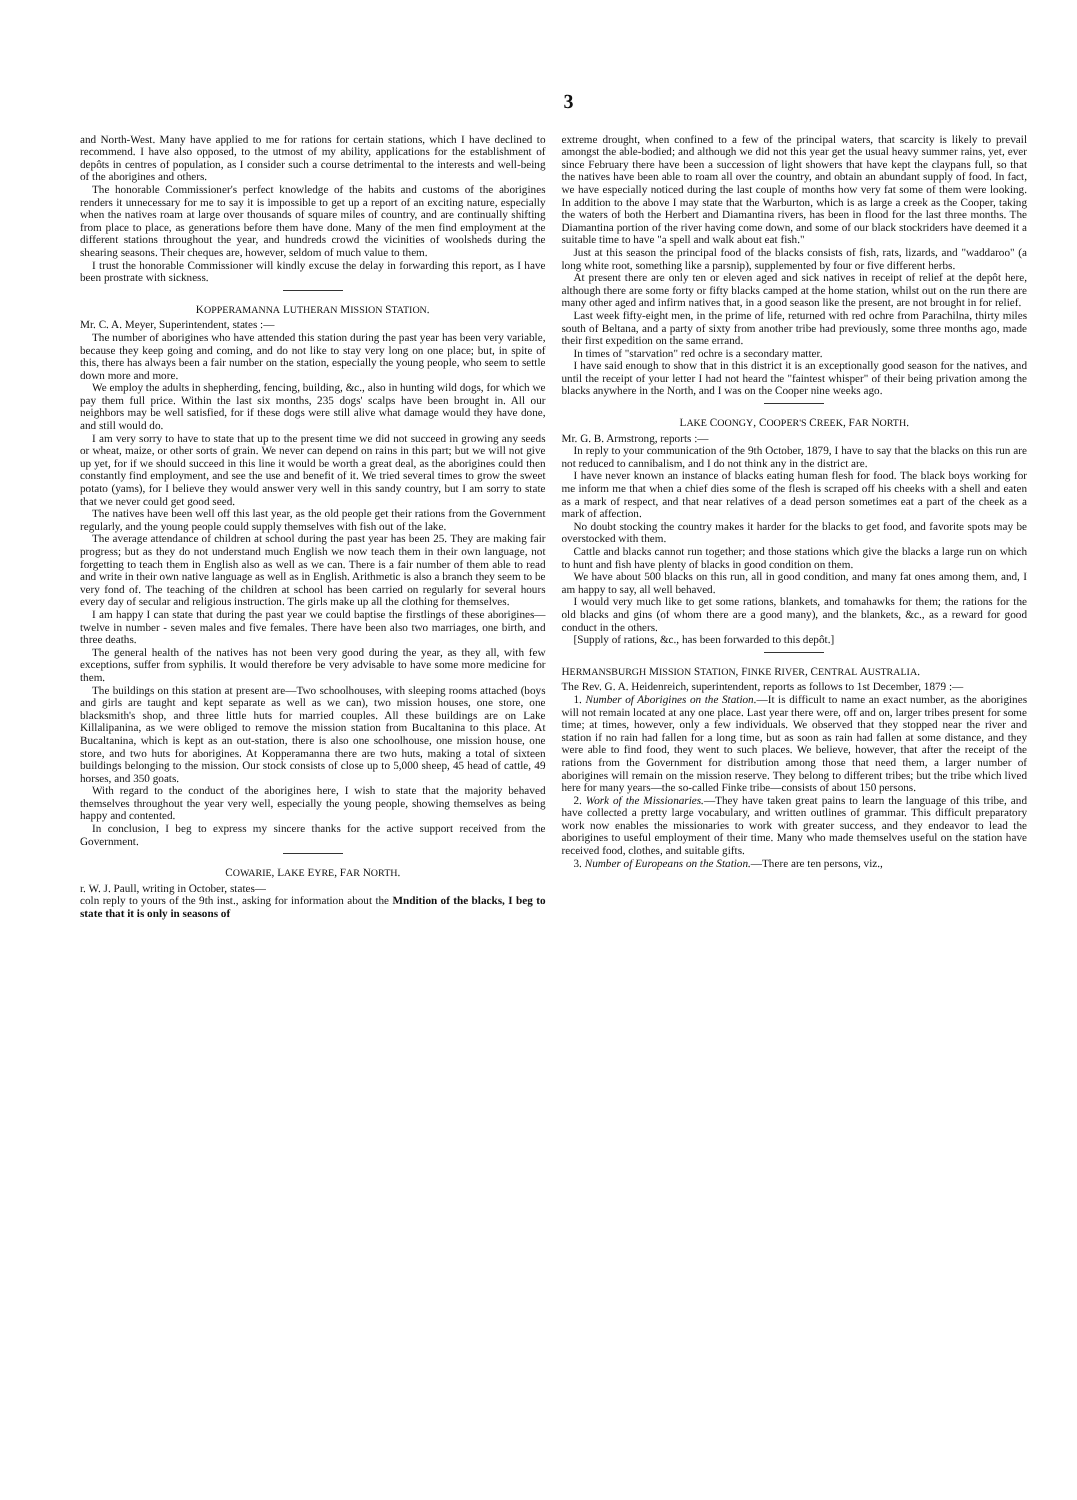3
and North-West. Many have applied to me for rations for certain stations, which I have declined to recommend. I have also opposed, to the utmost of my ability, applications for the establishment of depôts in centres of population, as I consider such a course detrimental to the interests and well-being of the aborigines and others.
The honorable Commissioner's perfect knowledge of the habits and customs of the aborigines renders it unnecessary for me to say it is impossible to get up a report of an exciting nature, especially when the natives roam at large over thousands of square miles of country, and are continually shifting from place to place, as generations before them have done. Many of the men find employment at the different stations throughout the year, and hundreds crowd the vicinities of woolsheds during the shearing seasons. Their cheques are, however, seldom of much value to them.
I trust the honorable Commissioner will kindly excuse the delay in forwarding this report, as I have been prostrate with sickness.
KOPPERAMANNA LUTHERAN MISSION STATION.
Mr. C. A. Meyer, Superintendent, states :—
The number of aborigines who have attended this station during the past year has been very variable, because they keep going and coming, and do not like to stay very long on one place; but, in spite of this, there has always been a fair number on the station, especially the young people, who seem to settle down more and more.
We employ the adults in shepherding, fencing, building, &c., also in hunting wild dogs, for which we pay them full price. Within the last six months, 235 dogs' scalps have been brought in. All our neighbors may be well satisfied, for if these dogs were still alive what damage would they have done, and still would do.
I am very sorry to have to state that up to the present time we did not succeed in growing any seeds or wheat, maize, or other sorts of grain. We never can depend on rains in this part; but we will not give up yet, for if we should succeed in this line it would be worth a great deal, as the aborigines could then constantly find employment, and see the use and benefit of it. We tried several times to grow the sweet potato (yams), for I believe they would answer very well in this sandy country, but I am sorry to state that we never could get good seed.
The natives have been well off this last year, as the old people get their rations from the Government regularly, and the young people could supply themselves with fish out of the lake.
The average attendance of children at school during the past year has been 25. They are making fair progress; but as they do not understand much English we now teach them in their own language, not forgetting to teach them in English also as well as we can. There is a fair number of them able to read and write in their own native language as well as in English. Arithmetic is also a branch they seem to be very fond of. The teaching of the children at school has been carried on regularly for several hours every day of secular and religious instruction. The girls make up all the clothing for themselves.
I am happy I can state that during the past year we could baptise the firstlings of these aborigines—twelve in number - seven males and five females. There have been also two marriages, one birth, and three deaths.
The general health of the natives has not been very good during the year, as they all, with few exceptions, suffer from syphilis. It would therefore be very advisable to have some more medicine for them.
The buildings on this station at present are—Two schoolhouses, with sleeping rooms attached (boys and girls are taught and kept separate as well as we can), two mission houses, one store, one blacksmith's shop, and three little huts for married couples. All these buildings are on Lake Killalipanina, as we were obliged to remove the mission station from Bucaltanina to this place. At Bucaltanina, which is kept as an out-station, there is also one schoolhouse, one mission house, one store, and two huts for aborigines. At Kopperamanna there are two huts, making a total of sixteen buildings belonging to the mission. Our stock consists of close up to 5,000 sheep, 45 head of cattle, 49 horses, and 350 goats.
With regard to the conduct of the aborigines here, I wish to state that the majority behaved themselves throughout the year very well, especially the young people, showing themselves as being happy and contented.
In conclusion, I beg to express my sincere thanks for the active support received from the Government.
COWARIE, LAKE EYRE, FAR NORTH.
r. W. J. Paull, writing in October, states—
coln reply to yours of the 9th inst., asking for information about the Mndition of the blacks, I beg to state that it is only in seasons of
extreme drought, when confined to a few of the principal waters, that scarcity is likely to prevail amongst the able-bodied; and although we did not this year get the usual heavy summer rains, yet, ever since February there have been a succession of light showers that have kept the claypans full, so that the natives have been able to roam all over the country, and obtain an abundant supply of food. In fact, we have especially noticed during the last couple of months how very fat some of them were looking. In addition to the above I may state that the Warburton, which is as large a creek as the Cooper, taking the waters of both the Herbert and Diamantina rivers, has been in flood for the last three months. The Diamantina portion of the river having come down, and some of our black stockriders have deemed it a suitable time to have "a spell and walk about eat fish."
Just at this season the principal food of the blacks consists of fish, rats, lizards, and "waddaroo" (a long white root, something like a parsnip), supplemented by four or five different herbs.
At present there are only ten or eleven aged and sick natives in receipt of relief at the depôt here, although there are some forty or fifty blacks camped at the home station, whilst out on the run there are many other aged and infirm natives that, in a good season like the present, are not brought in for relief.
Last week fifty-eight men, in the prime of life, returned with red ochre from Parachilna, thirty miles south of Beltana, and a party of sixty from another tribe had previously, some three months ago, made their first expedition on the same errand.
In times of "starvation" red ochre is a secondary matter.
I have said enough to show that in this district it is an exceptionally good season for the natives, and until the receipt of your letter I had not heard the "faintest whisper" of their being privation among the blacks anywhere in the North, and I was on the Cooper nine weeks ago.
LAKE COONGY, COOPER'S CREEK, FAR NORTH.
Mr. G. B. Armstrong, reports :—
In reply to your communication of the 9th October, 1879, I have to say that the blacks on this run are not reduced to cannibalism, and I do not think any in the district are.
I have never known an instance of blacks eating human flesh for food. The black boys working for me inform me that when a chief dies some of the flesh is scraped off his cheeks with a shell and eaten as a mark of respect, and that near relatives of a dead person sometimes eat a part of the cheek as a mark of affection.
No doubt stocking the country makes it harder for the blacks to get food, and favorite spots may be overstocked with them.
Cattle and blacks cannot run together; and those stations which give the blacks a large run on which to hunt and fish have plenty of blacks in good condition on them.
We have about 500 blacks on this run, all in good condition, and many fat ones among them, and, I am happy to say, all well behaved.
I would very much like to get some rations, blankets, and tomahawks for them; the rations for the old blacks and gins (of whom there are a good many), and the blankets, &c., as a reward for good conduct in the others.
[Supply of rations, &c., has been forwarded to this depôt.]
HERMANSBURGH MISSION STATION, FINKE RIVER, CENTRAL AUSTRALIA.
The Rev. G. A. Heidenreich, superintendent, reports as follows to 1st December, 1879 :—
1. Number of Aborigines on the Station.—It is difficult to name an exact number, as the aborigines will not remain located at any one place. Last year there were, off and on, larger tribes present for some time; at times, however, only a few individuals. We observed that they stopped near the river and station if no rain had fallen for a long time, but as soon as rain had fallen at some distance, and they were able to find food, they went to such places. We believe, however, that after the receipt of the rations from the Government for distribution among those that need them, a larger number of aborigines will remain on the mission reserve. They belong to different tribes; but the tribe which lived here for many years—the so-called Finke tribe—consists of about 150 persons.
2. Work of the Missionaries.—They have taken great pains to learn the language of this tribe, and have collected a pretty large vocabulary, and written outlines of grammar. This difficult preparatory work now enables the missionaries to work with greater success, and they endeavor to lead the aborigines to useful employment of their time. Many who made themselves useful on the station have received food, clothes, and suitable gifts.
3. Number of Europeans on the Station.—There are ten persons, viz.,